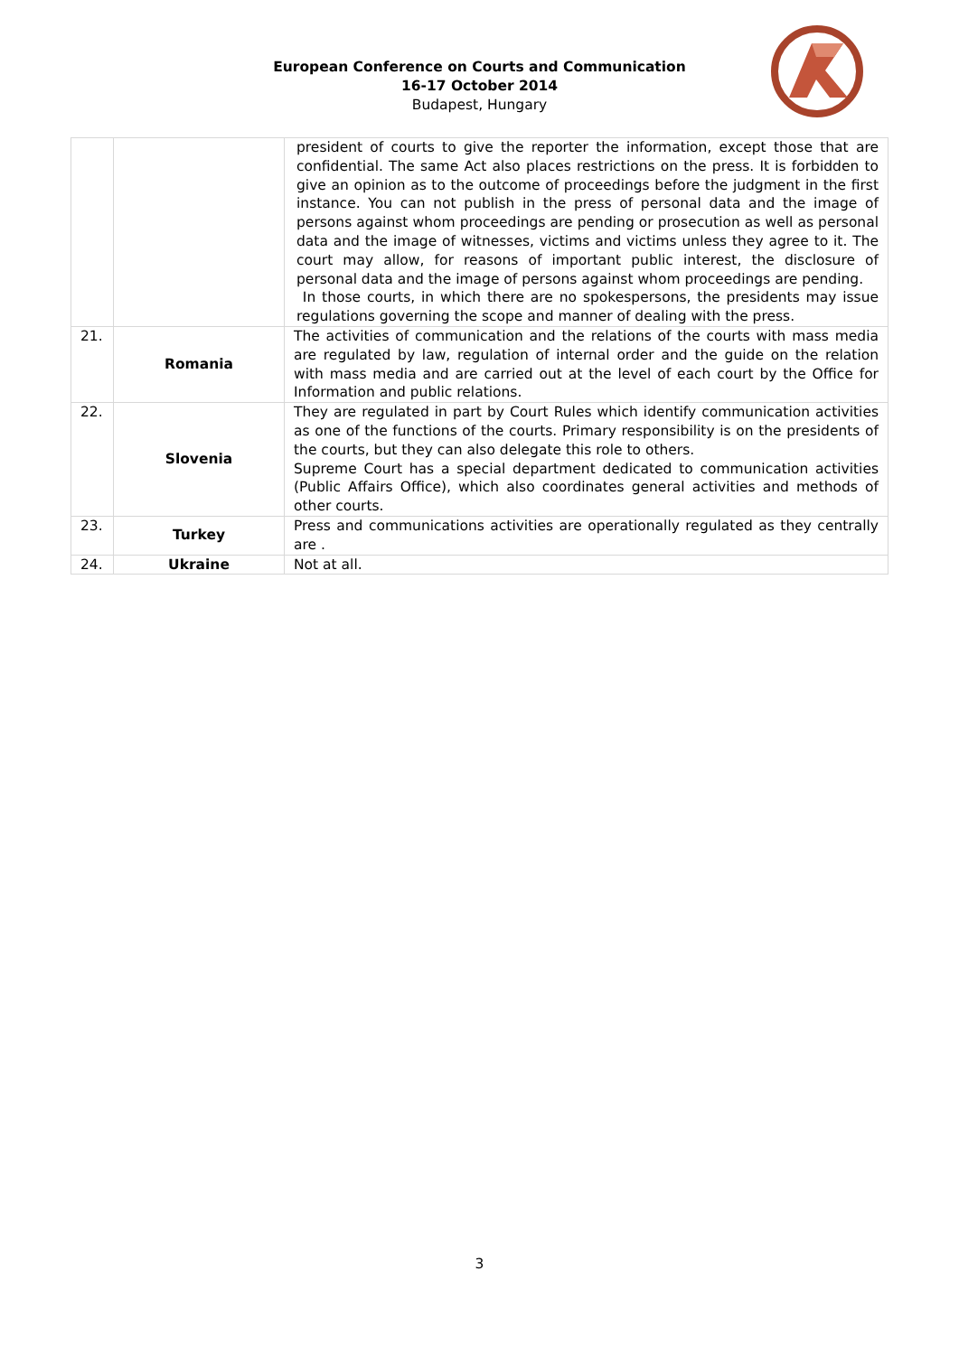European Conference on Courts and Communication
16-17 October 2014
Budapest, Hungary
| | | president of courts to give the reporter the information, except those that are confidential. The same Act also places restrictions on the press. It is forbidden to give an opinion as to the outcome of proceedings before the judgment in the first instance. You can not publish in the press of personal data and the image of persons against whom proceedings are pending or prosecution as well as personal data and the image of witnesses, victims and victims unless they agree to it. The court may allow, for reasons of important public interest, the disclosure of personal data and the image of persons against whom proceedings are pending. In those courts, in which there are no spokespersons, the presidents may issue regulations governing the scope and manner of dealing with the press. |
| 21. | Romania | The activities of communication and the relations of the courts with mass media are regulated by law, regulation of internal order and the guide on the relation with mass media and are carried out at the level of each court by the Office for Information and public relations. |
| 22. | Slovenia | They are regulated in part by Court Rules which identify communication activities as one of the functions of the courts. Primary responsibility is on the presidents of the courts, but they can also delegate this role to others. Supreme Court has a special department dedicated to communication activities (Public Affairs Office), which also coordinates general activities and methods of other courts. |
| 23. | Turkey | Press and communications activities are operationally regulated as they centrally are . |
| 24. | Ukraine | Not at all. |
3